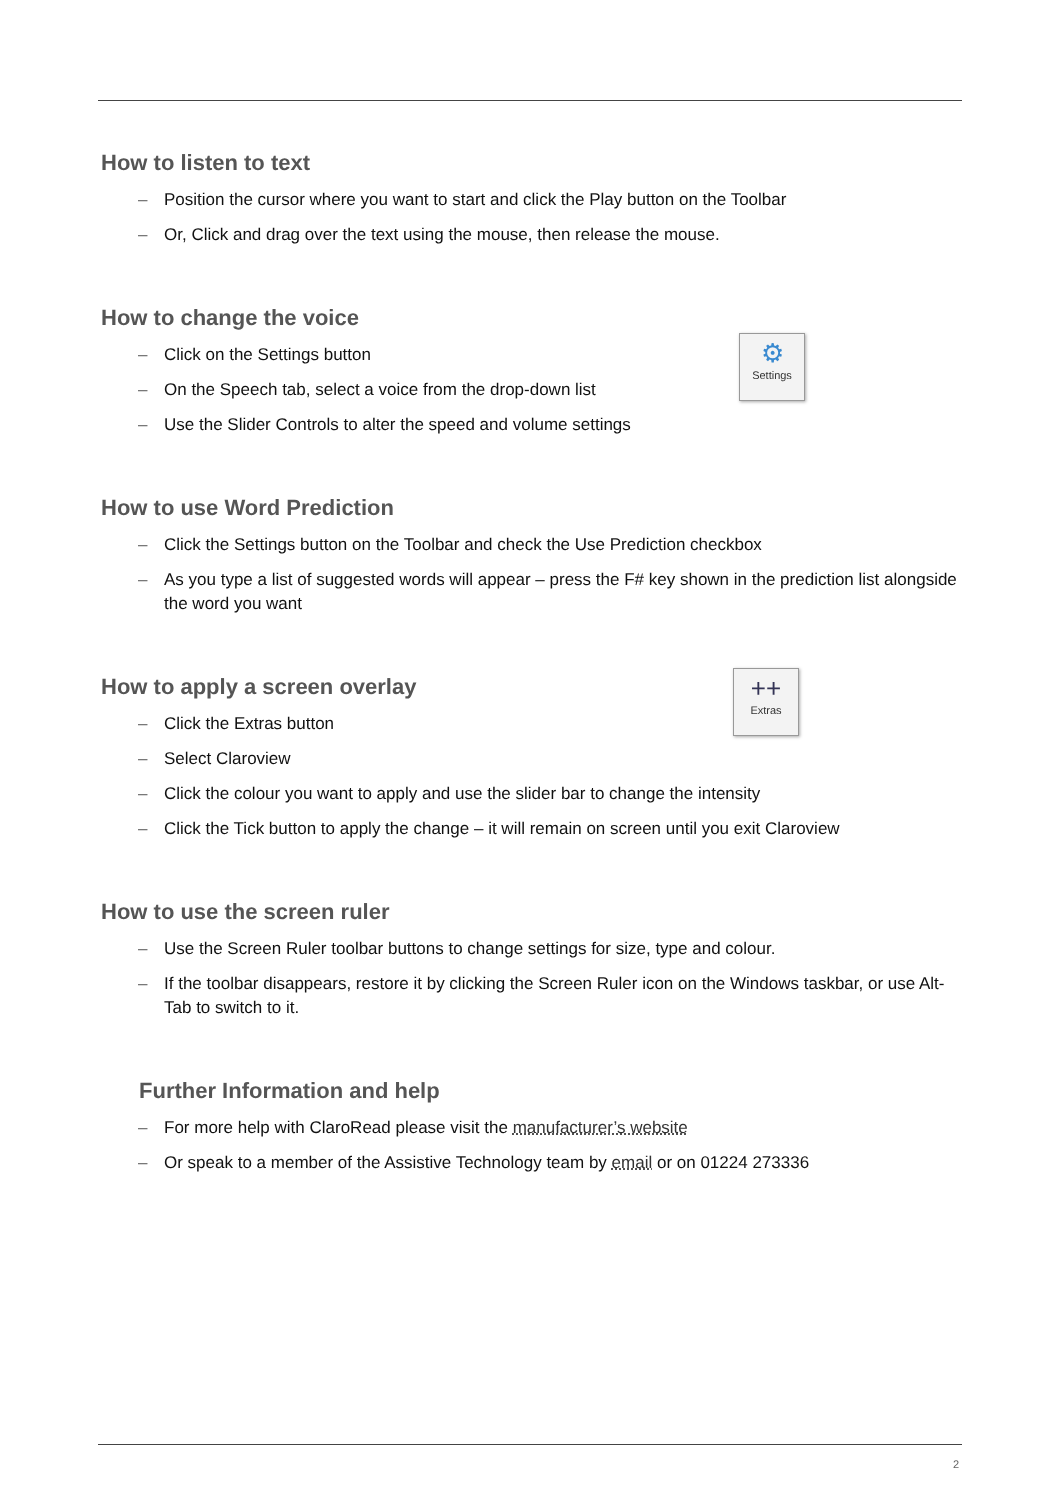How to listen to text
– Position the cursor where you want to start and click the Play button on the Toolbar
– Or, Click and drag over the text using the mouse, then release the mouse.
How to change the voice
⚙
Settings
– Click on the Settings button
– On the Speech tab, select a voice from the drop-down list
– Use the Slider Controls to alter the speed and volume settings
How to use Word Prediction
– Click the Settings button on the Toolbar and check the Use Prediction checkbox
– As you type a list of suggested words will appear – press the F# key shown in the prediction list alongside the word you want
How to apply a screen overlay
++
Extras
– Click the Extras button
– Select Claroview
– Click the colour you want to apply and use the slider bar to change the intensity
– Click the Tick button to apply the change – it will remain on screen until you exit Claroview
How to use the screen ruler
– Use the Screen Ruler toolbar buttons to change settings for size, type and colour.
– If the toolbar disappears, restore it by clicking the Screen Ruler icon on the Windows taskbar, or use Alt-Tab to switch to it.
Further Information and help
– For more help with ClaroRead please visit the manufacturer’s website
– Or speak to a member of the Assistive Technology team by email or on 01224 273336
2